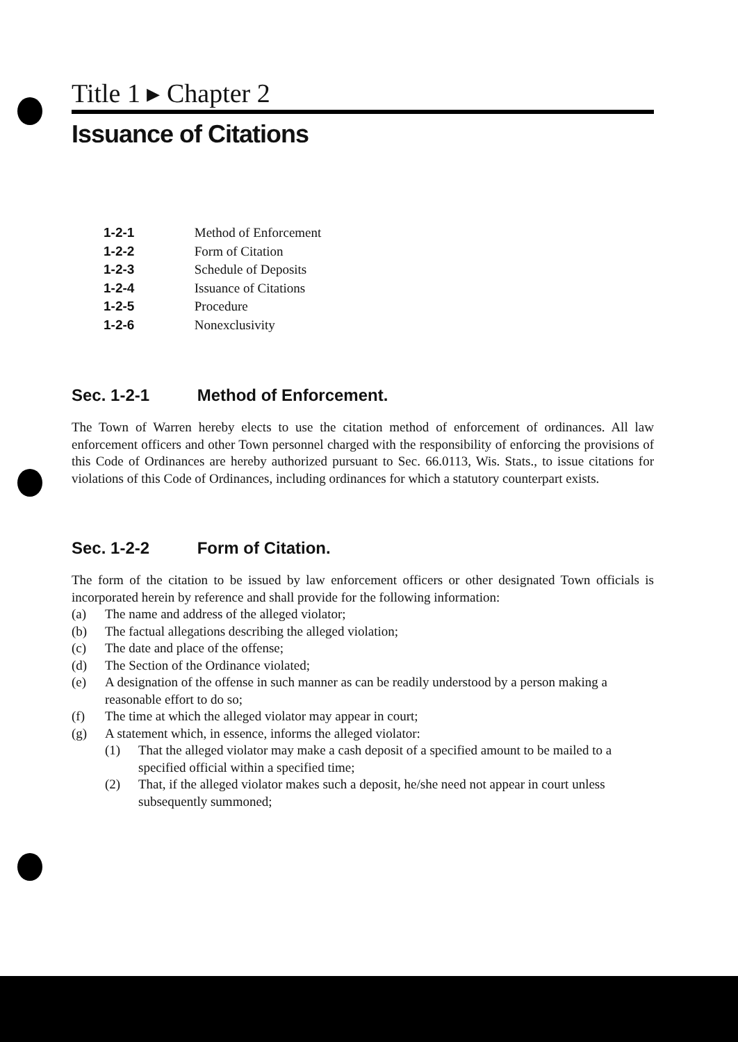Title 1 ▸ Chapter 2
Issuance of Citations
1-2-1 Method of Enforcement
1-2-2 Form of Citation
1-2-3 Schedule of Deposits
1-2-4 Issuance of Citations
1-2-5 Procedure
1-2-6 Nonexclusivity
Sec. 1-2-1 Method of Enforcement.
The Town of Warren hereby elects to use the citation method of enforcement of ordinances. All law enforcement officers and other Town personnel charged with the responsibility of enforcing the provisions of this Code of Ordinances are hereby authorized pursuant to Sec. 66.0113, Wis. Stats., to issue citations for violations of this Code of Ordinances, including ordinances for which a statutory counterpart exists.
Sec. 1-2-2 Form of Citation.
The form of the citation to be issued by law enforcement officers or other designated Town officials is incorporated herein by reference and shall provide for the following information:
(a) The name and address of the alleged violator;
(b) The factual allegations describing the alleged violation;
(c) The date and place of the offense;
(d) The Section of the Ordinance violated;
(e) A designation of the offense in such manner as can be readily understood by a person making a reasonable effort to do so;
(f) The time at which the alleged violator may appear in court;
(g) A statement which, in essence, informs the alleged violator:
(1) That the alleged violator may make a cash deposit of a specified amount to be mailed to a specified official within a specified time;
(2) That, if the alleged violator makes such a deposit, he/she need not appear in court unless subsequently summoned;